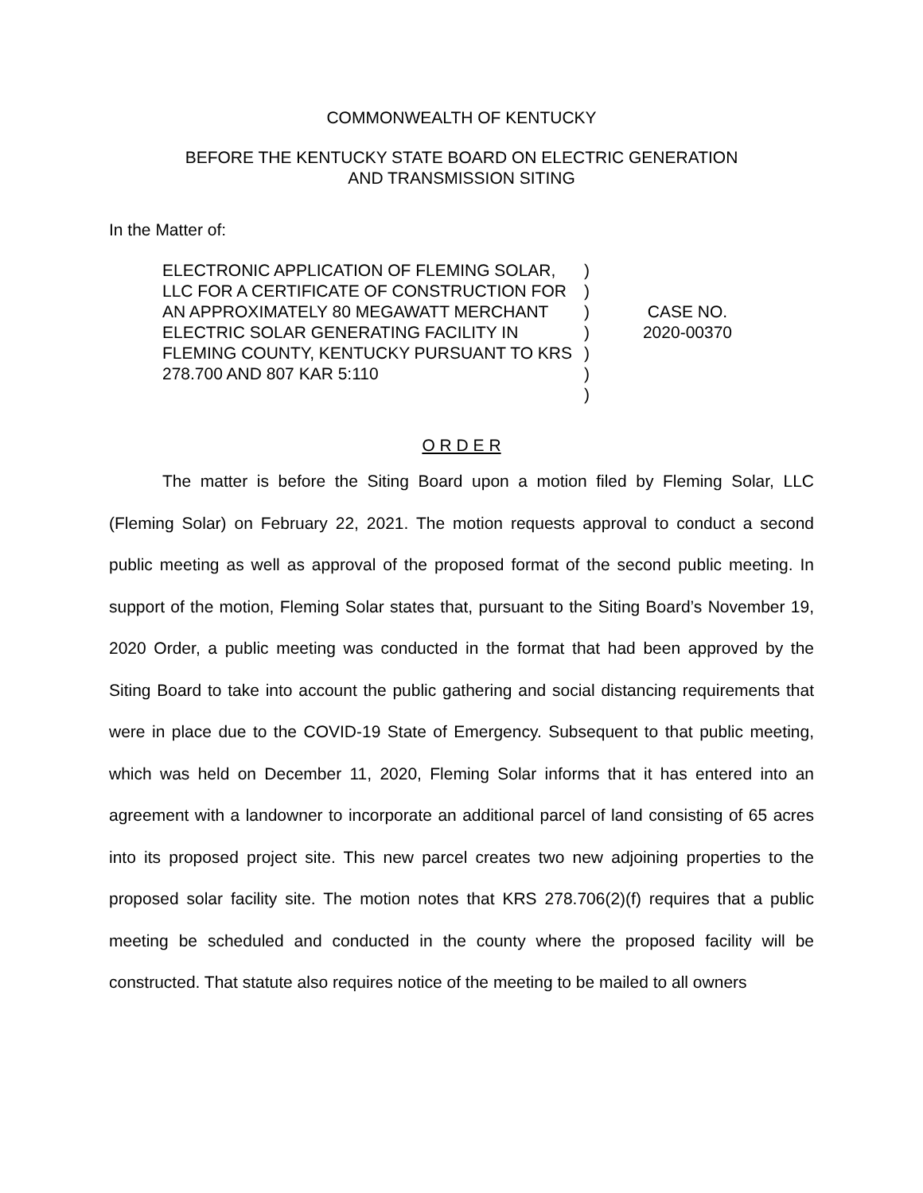COMMONWEALTH OF KENTUCKY
BEFORE THE KENTUCKY STATE BOARD ON ELECTRIC GENERATION
AND TRANSMISSION SITING
In the Matter of:
ELECTRONIC APPLICATION OF FLEMING SOLAR, LLC FOR A CERTIFICATE OF CONSTRUCTION FOR AN APPROXIMATELY 80 MEGAWATT MERCHANT ELECTRIC SOLAR GENERATING FACILITY IN FLEMING COUNTY, KENTUCKY PURSUANT TO KRS 278.700 AND 807 KAR 5:110
)
)
)
)
)
)
)
CASE NO.
2020-00370
O R D E R
The matter is before the Siting Board upon a motion filed by Fleming Solar, LLC (Fleming Solar) on February 22, 2021. The motion requests approval to conduct a second public meeting as well as approval of the proposed format of the second public meeting. In support of the motion, Fleming Solar states that, pursuant to the Siting Board’s November 19, 2020 Order, a public meeting was conducted in the format that had been approved by the Siting Board to take into account the public gathering and social distancing requirements that were in place due to the COVID-19 State of Emergency. Subsequent to that public meeting, which was held on December 11, 2020, Fleming Solar informs that it has entered into an agreement with a landowner to incorporate an additional parcel of land consisting of 65 acres into its proposed project site. This new parcel creates two new adjoining properties to the proposed solar facility site. The motion notes that KRS 278.706(2)(f) requires that a public meeting be scheduled and conducted in the county where the proposed facility will be constructed. That statute also requires notice of the meeting to be mailed to all owners